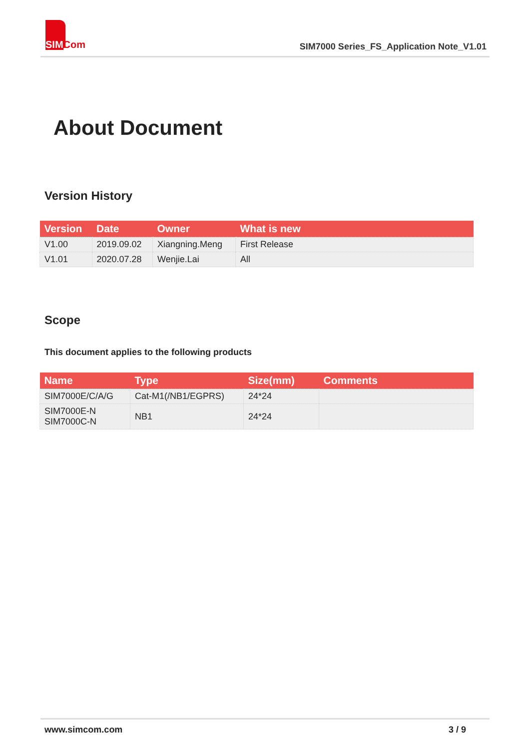SIMCom
SIM7000 Series_FS_Application Note_V1.01
About Document
Version History
| Version | Date | Owner | What is new |
| --- | --- | --- | --- |
| V1.00 | 2019.09.02 | Xiangning.Meng | First Release |
| V1.01 | 2020.07.28 | Wenjie.Lai | All |
Scope
This document applies to the following products
| Name | Type | Size(mm) | Comments |
| --- | --- | --- | --- |
| SIM7000E/C/A/G | Cat-M1(/NB1/EGPRS) | 24*24 | |
| SIM7000E-N SIM7000C-N | NB1 | 24*24 | |
www.simcom.com 3 / 9